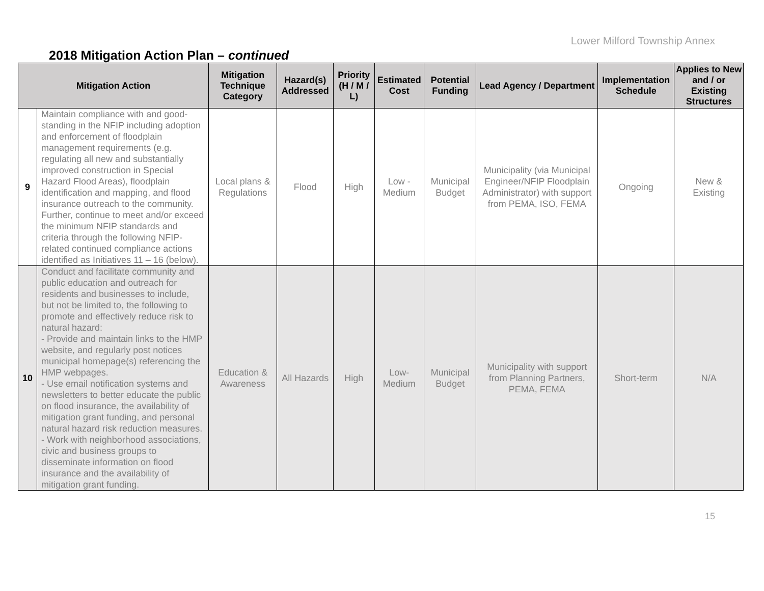Lower Milford Township Annex
2018 Mitigation Action Plan – continued
| Mitigation Action | | Mitigation Technique Category | Hazard(s) Addressed | Priority (H / M / L) | Estimated Cost | Potential Funding | Lead Agency / Department | Implementation Schedule | Applies to New and / or Existing Structures |
| --- | --- | --- | --- | --- | --- | --- | --- | --- | --- |
| 9 | Maintain compliance with and good-standing in the NFIP including adoption and enforcement of floodplain management requirements (e.g. regulating all new and substantially improved construction in Special Hazard Flood Areas), floodplain identification and mapping, and flood insurance outreach to the community. Further, continue to meet and/or exceed the minimum NFIP standards and criteria through the following NFIP-related continued compliance actions identified as Initiatives 11 – 16 (below). | Local plans & Regulations | Flood | High | Low - Medium | Municipal Budget | Municipality (via Municipal Engineer/NFIP Floodplain Administrator) with support from PEMA, ISO, FEMA | Ongoing | New & Existing |
| 10 | Conduct and facilitate community and public education and outreach for residents and businesses to include, but not be limited to, the following to promote and effectively reduce risk to natural hazard: - Provide and maintain links to the HMP website, and regularly post notices municipal homepage(s) referencing the HMP webpages. - Use email notification systems and newsletters to better educate the public on flood insurance, the availability of mitigation grant funding, and personal natural hazard risk reduction measures. - Work with neighborhood associations, civic and business groups to disseminate information on flood insurance and the availability of mitigation grant funding. | Education & Awareness | All Hazards | High | Low-Medium | Municipal Budget | Municipality with support from Planning Partners, PEMA, FEMA | Short-term | N/A |
15